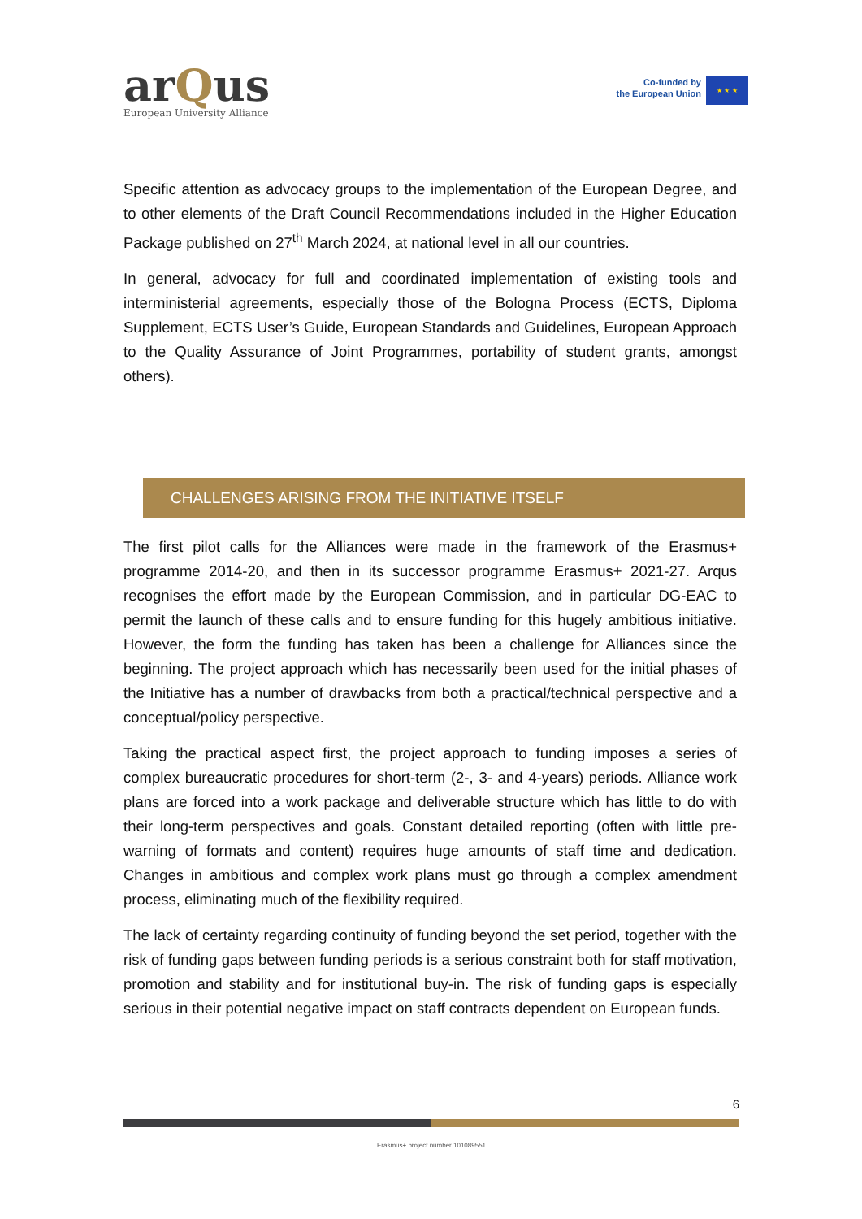arQus
European University Alliance
Co-funded by
the European Union
★ ★ ★
Specific attention as advocacy groups to the implementation of the European Degree, and to other elements of the Draft Council Recommendations included in the Higher Education Package published on 27<sup>th</sup> March 2024, at national level in all our countries.
In general, advocacy for full and coordinated implementation of existing tools and interministerial agreements, especially those of the Bologna Process (ECTS, Diploma Supplement, ECTS User’s Guide, European Standards and Guidelines, European Approach to the Quality Assurance of Joint Programmes, portability of student grants, amongst others).
CHALLENGES ARISING FROM THE INITIATIVE ITSELF
The first pilot calls for the Alliances were made in the framework of the Erasmus+ programme 2014-20, and then in its successor programme Erasmus+ 2021-27. Arqus recognises the effort made by the European Commission, and in particular DG-EAC to permit the launch of these calls and to ensure funding for this hugely ambitious initiative. However, the form the funding has taken has been a challenge for Alliances since the beginning. The project approach which has necessarily been used for the initial phases of the Initiative has a number of drawbacks from both a practical/technical perspective and a conceptual/policy perspective.
Taking the practical aspect first, the project approach to funding imposes a series of complex bureaucratic procedures for short-term (2-, 3- and 4-years) periods. Alliance work plans are forced into a work package and deliverable structure which has little to do with their long-term perspectives and goals. Constant detailed reporting (often with little pre-warning of formats and content) requires huge amounts of staff time and dedication. Changes in ambitious and complex work plans must go through a complex amendment process, eliminating much of the flexibility required.
The lack of certainty regarding continuity of funding beyond the set period, together with the risk of funding gaps between funding periods is a serious constraint both for staff motivation, promotion and stability and for institutional buy-in. The risk of funding gaps is especially serious in their potential negative impact on staff contracts dependent on European funds.
6
Erasmus+ project number 101089551